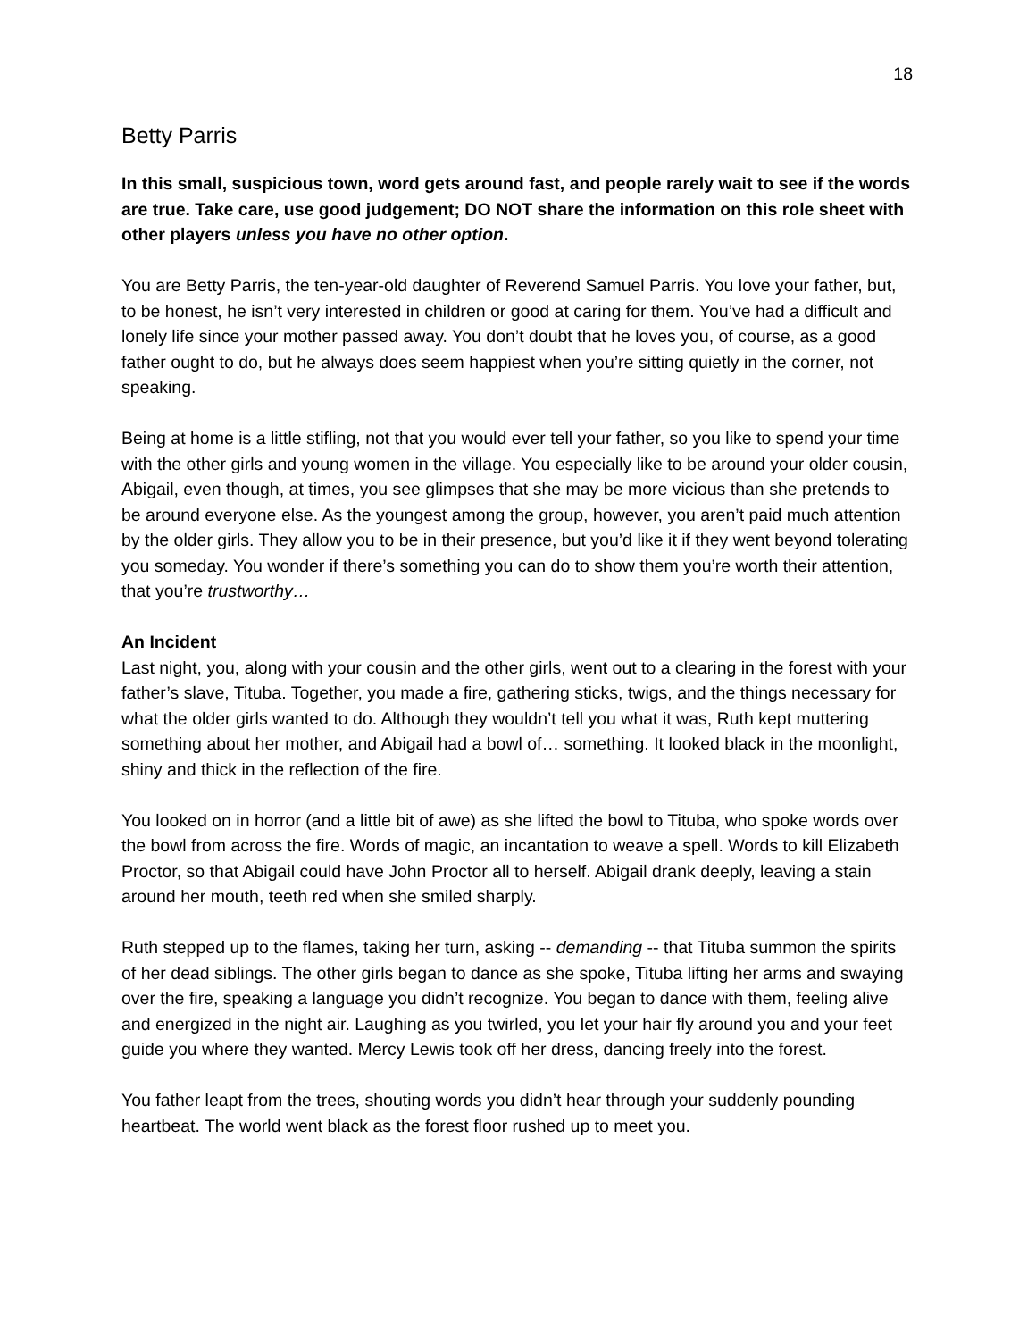18
Betty Parris
In this small, suspicious town, word gets around fast, and people rarely wait to see if the words are true. Take care, use good judgement; DO NOT share the information on this role sheet with other players unless you have no other option.
You are Betty Parris, the ten-year-old daughter of Reverend Samuel Parris. You love your father, but, to be honest, he isn’t very interested in children or good at caring for them. You’ve had a difficult and lonely life since your mother passed away. You don’t doubt that he loves you, of course, as a good father ought to do, but he always does seem happiest when you’re sitting quietly in the corner, not speaking.
Being at home is a little stifling, not that you would ever tell your father, so you like to spend your time with the other girls and young women in the village. You especially like to be around your older cousin, Abigail, even though, at times, you see glimpses that she may be more vicious than she pretends to be around everyone else. As the youngest among the group, however, you aren’t paid much attention by the older girls. They allow you to be in their presence, but you’d like it if they went beyond tolerating you someday. You wonder if there’s something you can do to show them you’re worth their attention, that you’re trustworthy…
An Incident
Last night, you, along with your cousin and the other girls, went out to a clearing in the forest with your father’s slave, Tituba. Together, you made a fire, gathering sticks, twigs, and the things necessary for what the older girls wanted to do. Although they wouldn’t tell you what it was, Ruth kept muttering something about her mother, and Abigail had a bowl of… something. It looked black in the moonlight, shiny and thick in the reflection of the fire.
You looked on in horror (and a little bit of awe) as she lifted the bowl to Tituba, who spoke words over the bowl from across the fire. Words of magic, an incantation to weave a spell. Words to kill Elizabeth Proctor, so that Abigail could have John Proctor all to herself. Abigail drank deeply, leaving a stain around her mouth, teeth red when she smiled sharply.
Ruth stepped up to the flames, taking her turn, asking -- demanding -- that Tituba summon the spirits of her dead siblings. The other girls began to dance as she spoke, Tituba lifting her arms and swaying over the fire, speaking a language you didn’t recognize. You began to dance with them, feeling alive and energized in the night air. Laughing as you twirled, you let your hair fly around you and your feet guide you where they wanted. Mercy Lewis took off her dress, dancing freely into the forest.
You father leapt from the trees, shouting words you didn’t hear through your suddenly pounding heartbeat. The world went black as the forest floor rushed up to meet you.